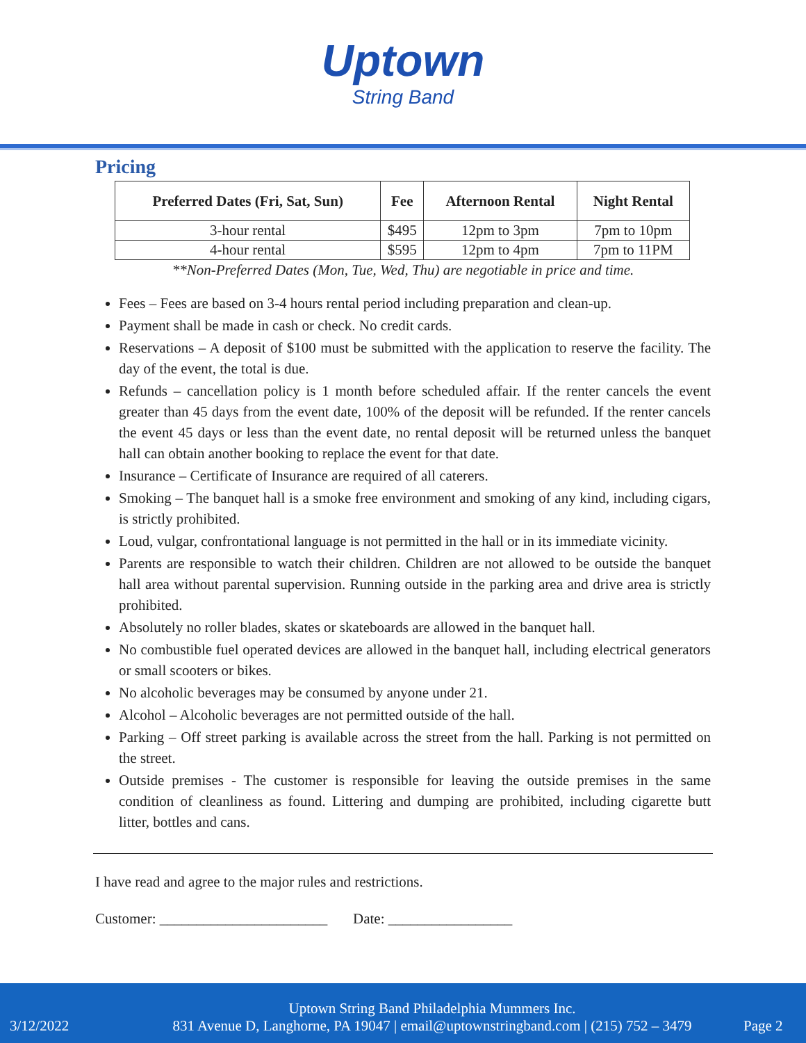Uptown
String Band
Pricing
| Preferred Dates (Fri, Sat, Sun) | Fee | Afternoon Rental | Night Rental |
| --- | --- | --- | --- |
| 3-hour rental | $495 | 12pm to 3pm | 7pm to 10pm |
| 4-hour rental | $595 | 12pm to 4pm | 7pm to 11PM |
**Non-Preferred Dates (Mon, Tue, Wed, Thu) are negotiable in price and time.
Fees – Fees are based on 3-4 hours rental period including preparation and clean-up.
Payment shall be made in cash or check. No credit cards.
Reservations – A deposit of $100 must be submitted with the application to reserve the facility. The day of the event, the total is due.
Refunds – cancellation policy is 1 month before scheduled affair. If the renter cancels the event greater than 45 days from the event date, 100% of the deposit will be refunded. If the renter cancels the event 45 days or less than the event date, no rental deposit will be returned unless the banquet hall can obtain another booking to replace the event for that date.
Insurance – Certificate of Insurance are required of all caterers.
Smoking – The banquet hall is a smoke free environment and smoking of any kind, including cigars, is strictly prohibited.
Loud, vulgar, confrontational language is not permitted in the hall or in its immediate vicinity.
Parents are responsible to watch their children. Children are not allowed to be outside the banquet hall area without parental supervision. Running outside in the parking area and drive area is strictly prohibited.
Absolutely no roller blades, skates or skateboards are allowed in the banquet hall.
No combustible fuel operated devices are allowed in the banquet hall, including electrical generators or small scooters or bikes.
No alcoholic beverages may be consumed by anyone under 21.
Alcohol – Alcoholic beverages are not permitted outside of the hall.
Parking – Off street parking is available across the street from the hall. Parking is not permitted on the street.
Outside premises - The customer is responsible for leaving the outside premises in the same condition of cleanliness as found. Littering and dumping are prohibited, including cigarette butt litter, bottles and cans.
I have read and agree to the major rules and restrictions.
Customer: _______________________ Date: _________________
3/12/2022
Uptown String Band Philadelphia Mummers Inc.
831 Avenue D, Langhorne, PA 19047 | email@uptownstringband.com | (215) 752 – 3479
Page 2